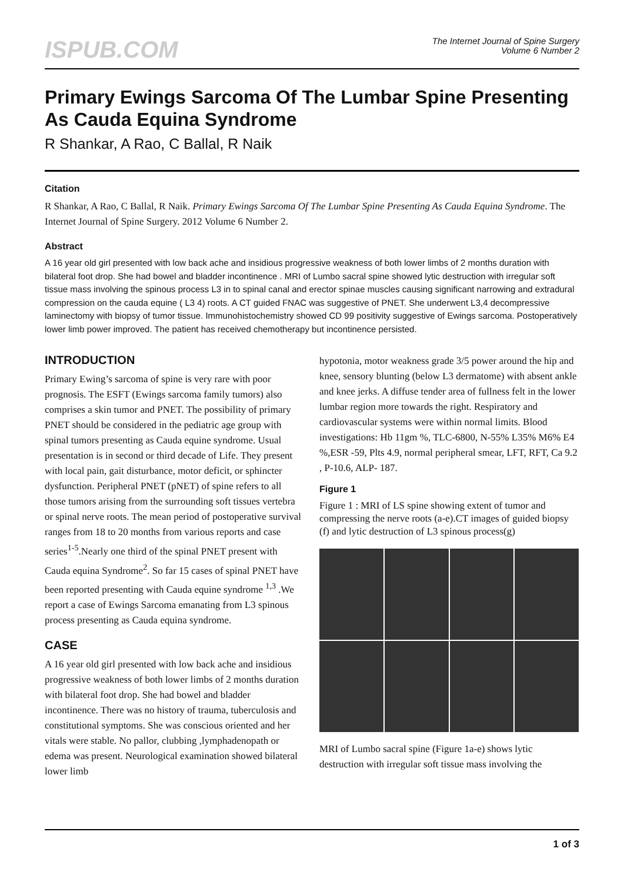ISPUB.COM
The Internet Journal of Spine Surgery
Volume 6 Number 2
Primary Ewings Sarcoma Of The Lumbar Spine Presenting As Cauda Equina Syndrome
R Shankar, A Rao, C Ballal, R Naik
Citation
R Shankar, A Rao, C Ballal, R Naik. Primary Ewings Sarcoma Of The Lumbar Spine Presenting As Cauda Equina Syndrome. The Internet Journal of Spine Surgery. 2012 Volume 6 Number 2.
Abstract
A 16 year old girl presented with low back ache and insidious progressive weakness of both lower limbs of 2 months duration with bilateral foot drop. She had bowel and bladder incontinence . MRI of Lumbo sacral spine showed lytic destruction with irregular soft tissue mass involving the spinous process L3 in to spinal canal and erector spinae muscles causing significant narrowing and extradural compression on the cauda equine ( L3 4) roots. A CT guided FNAC was suggestive of PNET. She underwent L3,4 decompressive laminectomy with biopsy of tumor tissue. Immunohistochemistry showed CD 99 positivity suggestive of Ewings sarcoma. Postoperatively lower limb power improved. The patient has received chemotherapy but incontinence persisted.
INTRODUCTION
Primary Ewing’s sarcoma of spine is very rare with poor prognosis. The ESFT (Ewings sarcoma family tumors) also comprises a skin tumor and PNET. The possibility of primary PNET should be considered in the pediatric age group with spinal tumors presenting as Cauda equine syndrome. Usual presentation is in second or third decade of Life. They present with local pain, gait disturbance, motor deficit, or sphincter dysfunction. Peripheral PNET (pNET) of spine refers to all those tumors arising from the surrounding soft tissues vertebra or spinal nerve roots. The mean period of postoperative survival ranges from 18 to 20 months from various reports and case series<sup>1-5</sup>.Nearly one third of the spinal PNET present with Cauda equina Syndrome<sup>2</sup>. So far 15 cases of spinal PNET have been reported presenting with Cauda equine syndrome <sup>1,3</sup> .We report a case of Ewings Sarcoma emanating from L3 spinous process presenting as Cauda equina syndrome.
CASE
A 16 year old girl presented with low back ache and insidious progressive weakness of both lower limbs of 2 months duration with bilateral foot drop. She had bowel and bladder incontinence. There was no history of trauma, tuberculosis and constitutional symptoms. She was conscious oriented and her vitals were stable. No pallor, clubbing ,lymphadenopath or edema was present. Neurological examination showed bilateral lower limb
hypotonia, motor weakness grade 3/5 power around the hip and knee, sensory blunting (below L3 dermatome) with absent ankle and knee jerks. A diffuse tender area of fullness felt in the lower lumbar region more towards the right. Respiratory and cardiovascular systems were within normal limits. Blood investigations: Hb 11gm %, TLC-6800, N-55% L35% M6% E4 %,ESR -59, Plts 4.9, normal peripheral smear, LFT, RFT, Ca 9.2 , P-10.6, ALP- 187.
Figure 1
Figure 1 : MRI of LS spine showing extent of tumor and compressing the nerve roots (a-e).CT images of guided biopsy (f) and lytic destruction of L3 spinous process(g)
MRI of Lumbo sacral spine (Figure 1a-e) shows lytic destruction with irregular soft tissue mass involving the
1 of 3